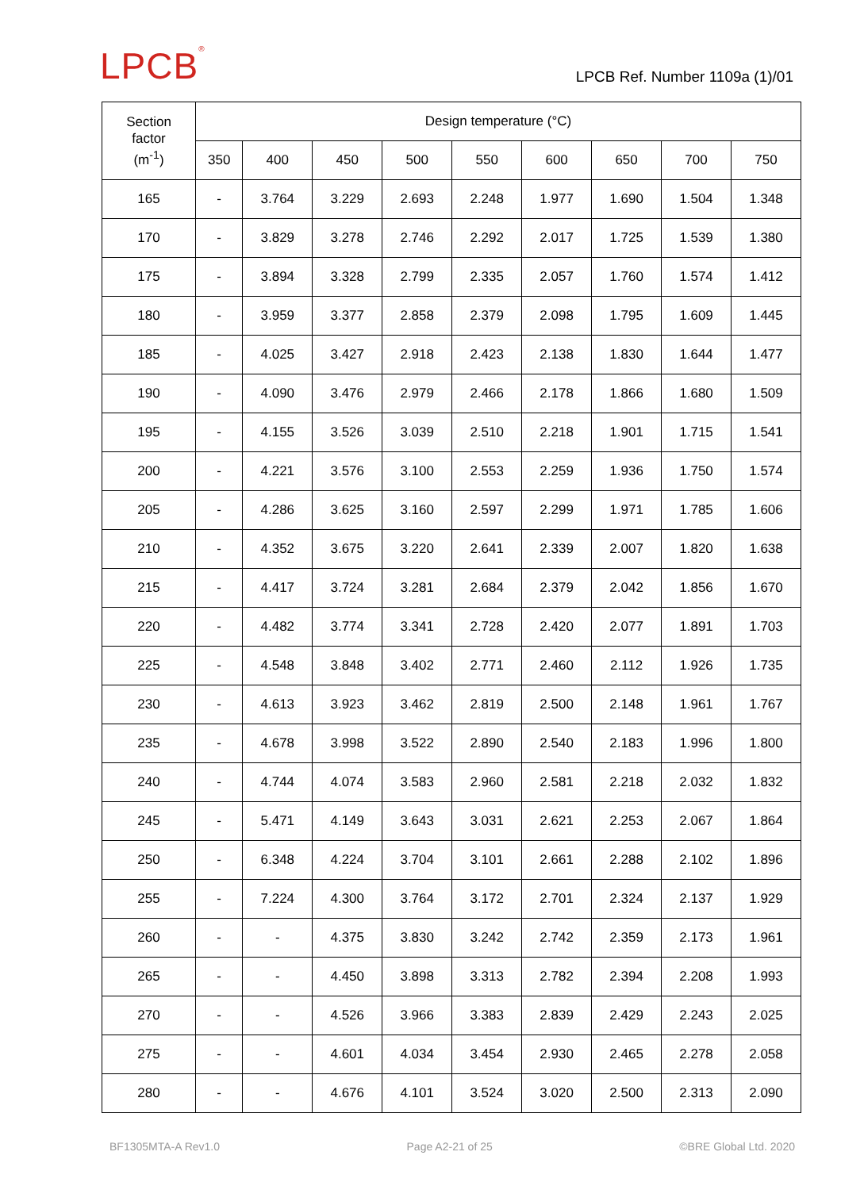LPCB<sup>®</sup> LPCB Ref. Number 1109a (1)/01
| Section factor (m<sup>-1</sup>) | Design temperature (°C) | | | | | | | | |
| --- | --- | --- | --- | --- | --- | --- | --- | --- | --- |
| | 350 | 400 | 450 | 500 | 550 | 600 | 650 | 700 | 750 |
| 165 | - | 3.764 | 3.229 | 2.693 | 2.248 | 1.977 | 1.690 | 1.504 | 1.348 |
| 170 | - | 3.829 | 3.278 | 2.746 | 2.292 | 2.017 | 1.725 | 1.539 | 1.380 |
| 175 | - | 3.894 | 3.328 | 2.799 | 2.335 | 2.057 | 1.760 | 1.574 | 1.412 |
| 180 | - | 3.959 | 3.377 | 2.858 | 2.379 | 2.098 | 1.795 | 1.609 | 1.445 |
| 185 | - | 4.025 | 3.427 | 2.918 | 2.423 | 2.138 | 1.830 | 1.644 | 1.477 |
| 190 | - | 4.090 | 3.476 | 2.979 | 2.466 | 2.178 | 1.866 | 1.680 | 1.509 |
| 195 | - | 4.155 | 3.526 | 3.039 | 2.510 | 2.218 | 1.901 | 1.715 | 1.541 |
| 200 | - | 4.221 | 3.576 | 3.100 | 2.553 | 2.259 | 1.936 | 1.750 | 1.574 |
| 205 | - | 4.286 | 3.625 | 3.160 | 2.597 | 2.299 | 1.971 | 1.785 | 1.606 |
| 210 | - | 4.352 | 3.675 | 3.220 | 2.641 | 2.339 | 2.007 | 1.820 | 1.638 |
| 215 | - | 4.417 | 3.724 | 3.281 | 2.684 | 2.379 | 2.042 | 1.856 | 1.670 |
| 220 | - | 4.482 | 3.774 | 3.341 | 2.728 | 2.420 | 2.077 | 1.891 | 1.703 |
| 225 | - | 4.548 | 3.848 | 3.402 | 2.771 | 2.460 | 2.112 | 1.926 | 1.735 |
| 230 | - | 4.613 | 3.923 | 3.462 | 2.819 | 2.500 | 2.148 | 1.961 | 1.767 |
| 235 | - | 4.678 | 3.998 | 3.522 | 2.890 | 2.540 | 2.183 | 1.996 | 1.800 |
| 240 | - | 4.744 | 4.074 | 3.583 | 2.960 | 2.581 | 2.218 | 2.032 | 1.832 |
| 245 | - | 5.471 | 4.149 | 3.643 | 3.031 | 2.621 | 2.253 | 2.067 | 1.864 |
| 250 | - | 6.348 | 4.224 | 3.704 | 3.101 | 2.661 | 2.288 | 2.102 | 1.896 |
| 255 | - | 7.224 | 4.300 | 3.764 | 3.172 | 2.701 | 2.324 | 2.137 | 1.929 |
| 260 | - | - | 4.375 | 3.830 | 3.242 | 2.742 | 2.359 | 2.173 | 1.961 |
| 265 | - | - | 4.450 | 3.898 | 3.313 | 2.782 | 2.394 | 2.208 | 1.993 |
| 270 | - | - | 4.526 | 3.966 | 3.383 | 2.839 | 2.429 | 2.243 | 2.025 |
| 275 | - | - | 4.601 | 4.034 | 3.454 | 2.930 | 2.465 | 2.278 | 2.058 |
| 280 | - | - | 4.676 | 4.101 | 3.524 | 3.020 | 2.500 | 2.313 | 2.090 |
BF1305MTA-A Rev1.0 Page A2-21 of 25 ©BRE Global Ltd. 2020